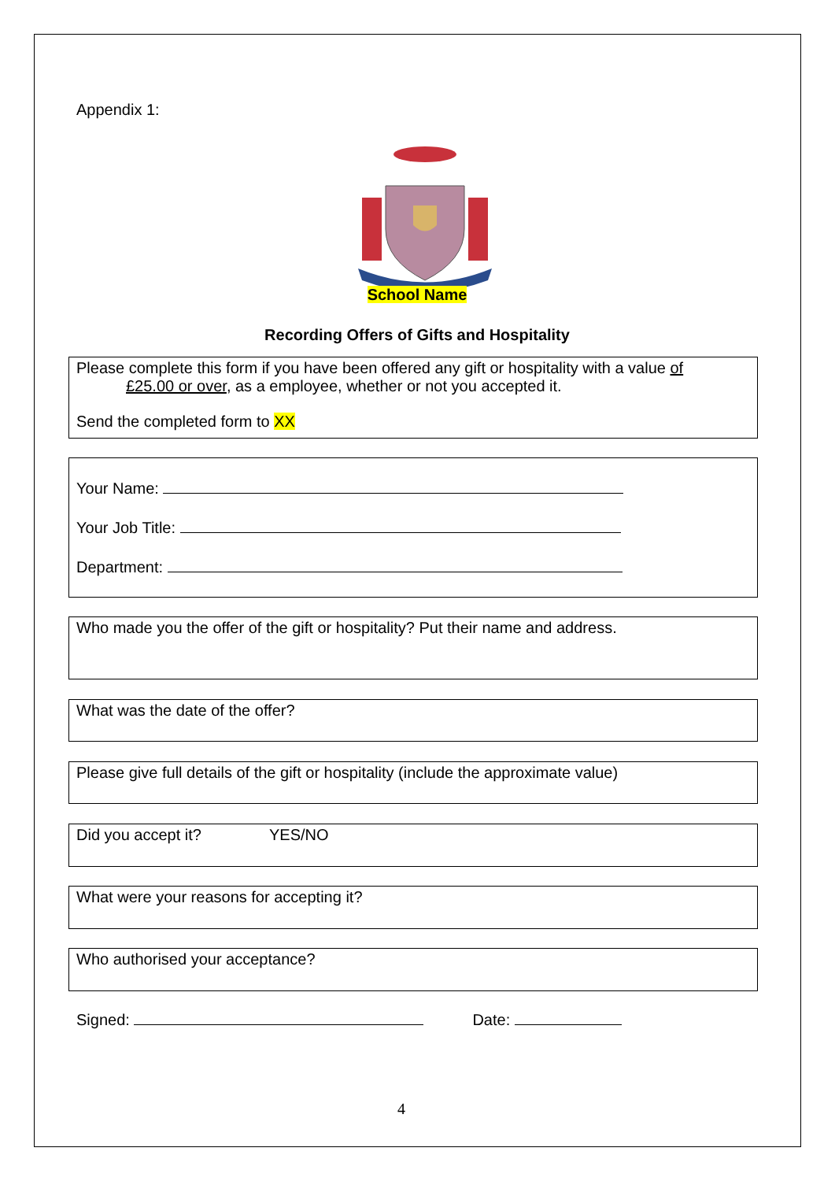Appendix 1:
School Name
Recording Offers of Gifts and Hospitality
Please complete this form if you have been offered any gift or hospitality with a value of
£25.00 or over, as a employee, whether or not you accepted it.
Send the completed form to XX
Your Name:
Your Job Title:
Department:
Who made you the offer of the gift or hospitality? Put their name and address.
What was the date of the offer?
Please give full details of the gift or hospitality (include the approximate value)
Did you accept it? YES/NO
What were your reasons for accepting it?
Who authorised your acceptance?
Signed: Date:
4